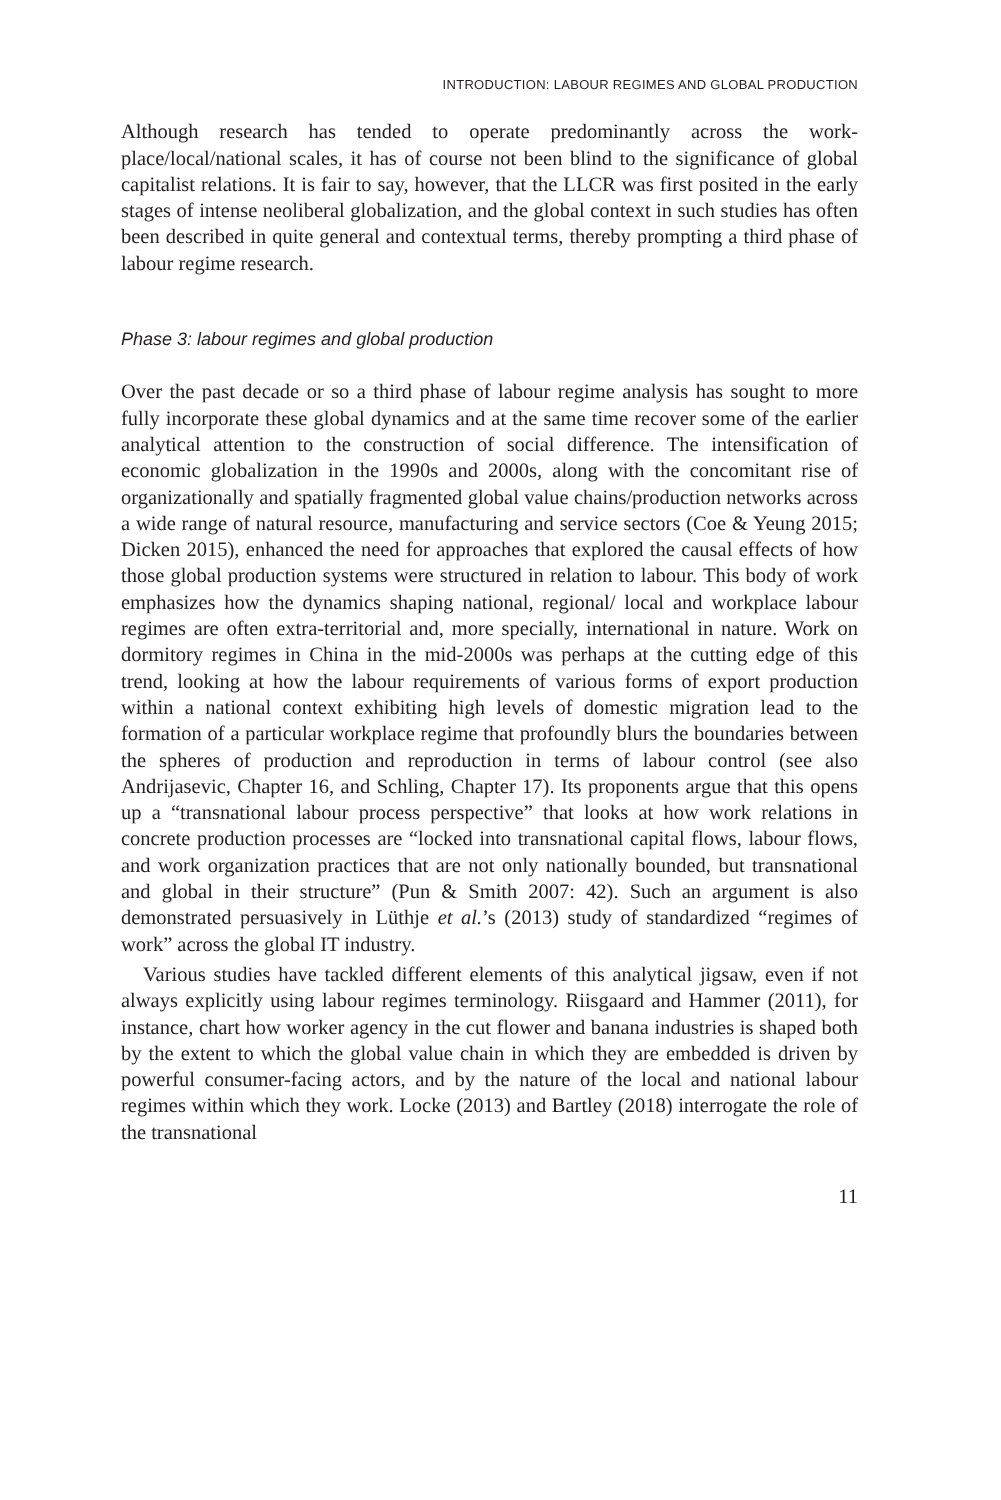INTRODUCTION: LABOUR REGIMES AND GLOBAL PRODUCTION
Although research has tended to operate predominantly across the work­place/local/national scales, it has of course not been blind to the significance of global capitalist relations. It is fair to say, however, that the LLCR was first posited in the early stages of intense neoliberal globalization, and the global context in such studies has often been described in quite general and con­textual terms, thereby prompting a third phase of labour regime research.
Phase 3: labour regimes and global production
Over the past decade or so a third phase of labour regime analysis has sought to more fully incorporate these global dynamics and at the same time recover some of the earlier analytical attention to the construction of social diffe­rence. The intensification of economic globalization in the 1990s and 2000s, along with the concomitant rise of organizationally and spatially fragmented global value chains/production networks across a wide range of natural resource, manufacturing and service sectors (Coe & Yeung 2015; Dicken 2015), enhanced the need for approaches that explored the causal effects of how those global production systems were structured in relation to labour. This body of work emphasizes how the dynamics shaping national, regional/ local and workplace labour regimes are often extra-territorial and, more spe­cially, international in nature. Work on dormitory regimes in China in the mid-2000s was perhaps at the cutting edge of this trend, looking at how the labour requirements of various forms of export production within a national context exhibiting high levels of domestic migration lead to the formation of a particular workplace regime that profoundly blurs the boundaries between the spheres of production and reproduction in terms of labour control (see also Andrijasevic, Chapter 16, and Schling, Chapter 17). Its proponents argue that this opens up a “transnational labour process perspective” that looks at how work relations in concrete production processes are “locked into trans­national capital flows, labour flows, and work organization practices that are not only nationally bounded, but transnational and global in their structure” (Pun & Smith 2007: 42). Such an argument is also demonstrated persuasively in Lüthje et al.’s (2013) study of standardized “regimes of work” across the global IT industry.
Various studies have tackled different elements of this analytical jigsaw, even if not always explicitly using labour regimes terminology. Riisgaard and Hammer (2011), for instance, chart how worker agency in the cut flower and banana industries is shaped both by the extent to which the global value chain in which they are embedded is driven by powerful consumer-facing actors, and by the nature of the local and national labour regimes within which they work. Locke (2013) and Bartley (2018) interrogate the role of the transnational
11